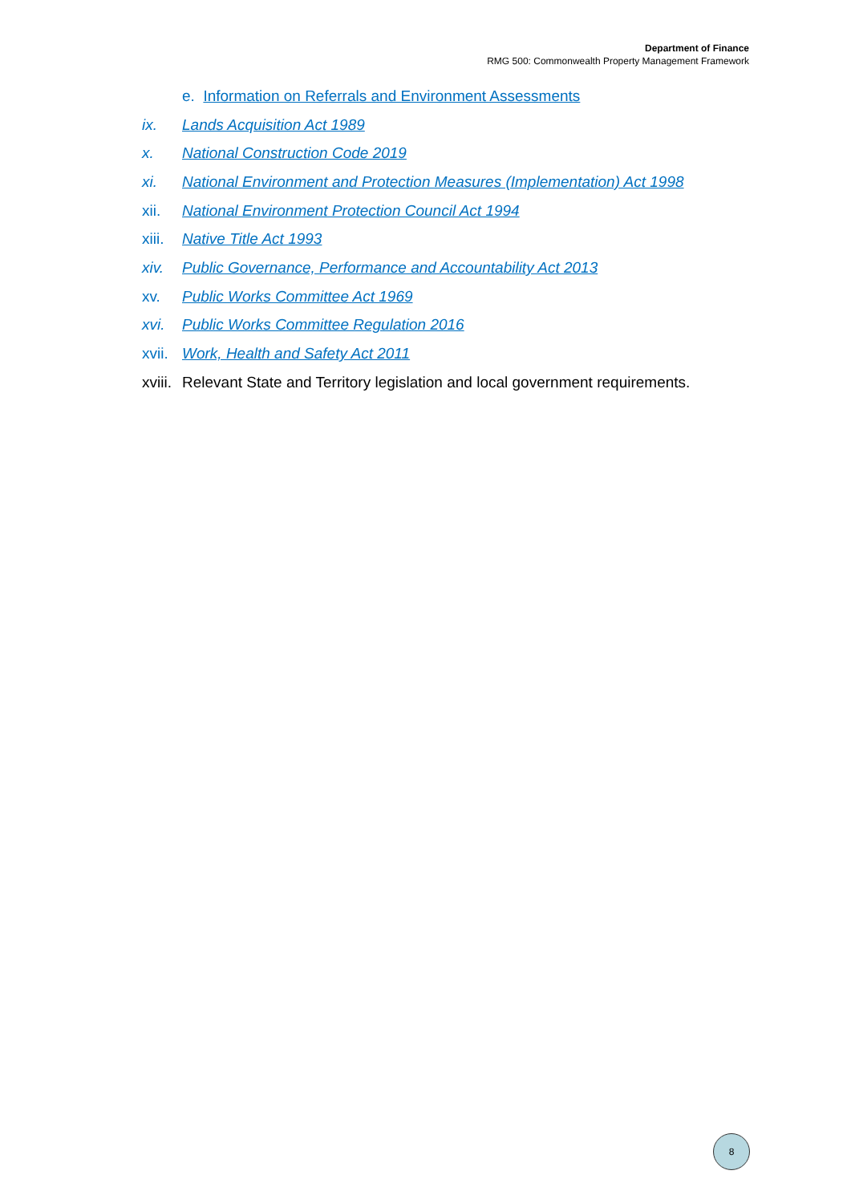Department of Finance
RMG 500: Commonwealth Property Management Framework
e. Information on Referrals and Environment Assessments
ix. Lands Acquisition Act 1989
x. National Construction Code 2019
xi. National Environment and Protection Measures (Implementation) Act 1998
xii. National Environment Protection Council Act 1994
xiii. Native Title Act 1993
xiv. Public Governance, Performance and Accountability Act 2013
xv. Public Works Committee Act 1969
xvi. Public Works Committee Regulation 2016
xvii. Work, Health and Safety Act 2011
xviii. Relevant State and Territory legislation and local government requirements.
8